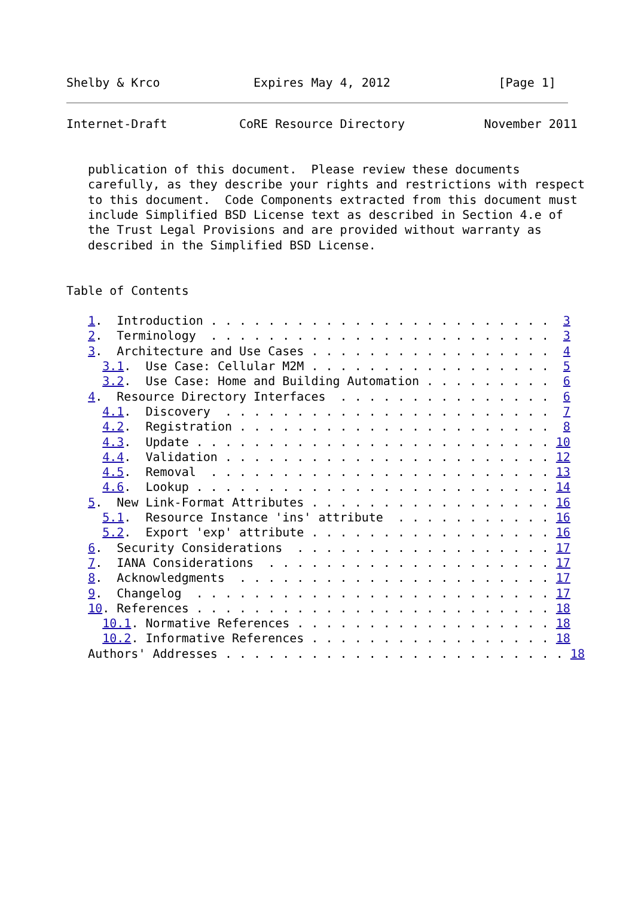Shelby & Krco             Expires May 4, 2012               [Page 1]
Internet-Draft          CoRE Resource Directory           November 2011


   publication of this document.  Please review these documents
   carefully, as they describe your rights and restrictions with respect
   to this document.  Code Components extracted from this document must
   include Simplified BSD License text as described in Section 4.e of
   the Trust Legal Provisions and are provided without warranty as
   described in the Simplified BSD License.


Table of Contents

   1.  Introduction . . . . . . . . . . . . . . . . . . . . . . . .  3
   2.  Terminology  . . . . . . . . . . . . . . . . . . . . . . . .  3
   3.  Architecture and Use Cases . . . . . . . . . . . . . . . . .  4
     3.1.  Use Case: Cellular M2M . . . . . . . . . . . . . . . . .  5
     3.2.  Use Case: Home and Building Automation . . . . . . . . .  6
   4.  Resource Directory Interfaces  . . . . . . . . . . . . . . .  6
     4.1.  Discovery  . . . . . . . . . . . . . . . . . . . . . . .  7
     4.2.  Registration . . . . . . . . . . . . . . . . . . . . . .  8
     4.3.  Update . . . . . . . . . . . . . . . . . . . . . . . . . 10
     4.4.  Validation . . . . . . . . . . . . . . . . . . . . . . . 12
     4.5.  Removal  . . . . . . . . . . . . . . . . . . . . . . . . 13
     4.6.  Lookup . . . . . . . . . . . . . . . . . . . . . . . . . 14
   5.  New Link-Format Attributes . . . . . . . . . . . . . . . . . 16
     5.1.  Resource Instance 'ins' attribute  . . . . . . . . . . . 16
     5.2.  Export 'exp' attribute . . . . . . . . . . . . . . . . . 16
   6.  Security Considerations  . . . . . . . . . . . . . . . . . . 17
   7.  IANA Considerations  . . . . . . . . . . . . . . . . . . . . 17
   8.  Acknowledgments  . . . . . . . . . . . . . . . . . . . . . . 17
   9.  Changelog  . . . . . . . . . . . . . . . . . . . . . . . . . 17
   10. References . . . . . . . . . . . . . . . . . . . . . . . . . 18
     10.1. Normative References . . . . . . . . . . . . . . . . . . 18
     10.2. Informative References . . . . . . . . . . . . . . . . . 18
   Authors' Addresses . . . . . . . . . . . . . . . . . . . . . . . . 18